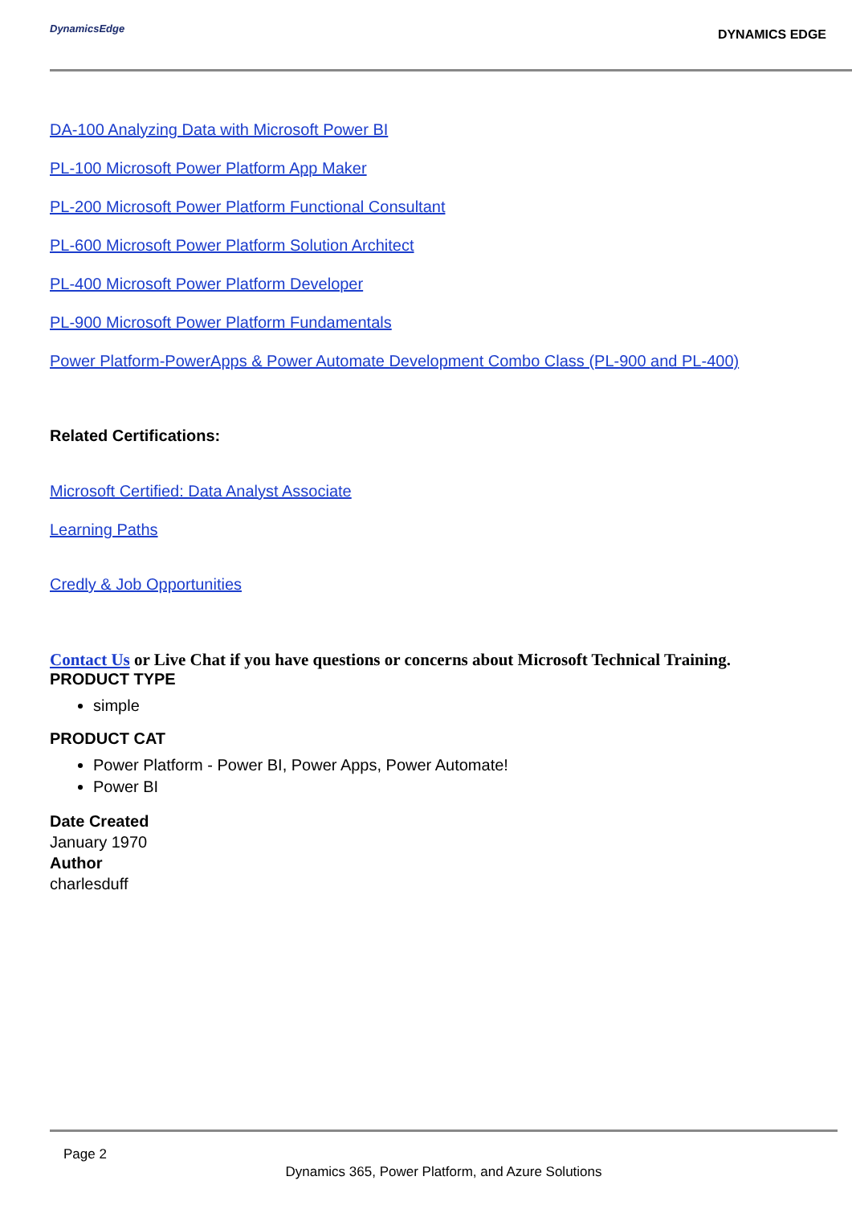DynamicsEdge
DYNAMICS EDGE
DA-100 Analyzing Data with Microsoft Power BI
PL-100 Microsoft Power Platform App Maker
PL-200 Microsoft Power Platform Functional Consultant
PL-600 Microsoft Power Platform Solution Architect
PL-400 Microsoft Power Platform Developer
PL-900 Microsoft Power Platform Fundamentals
Power Platform-PowerApps & Power Automate Development Combo Class (PL-900 and PL-400)
Related Certifications:
Microsoft Certified: Data Analyst Associate
Learning Paths
Credly & Job Opportunities
Contact Us or Live Chat if you have questions or concerns about Microsoft Technical Training.
PRODUCT TYPE
simple
PRODUCT CAT
Power Platform - Power BI, Power Apps, Power Automate!
Power BI
Date Created
January 1970
Author
charlesduff
Page 2
Dynamics 365, Power Platform, and Azure Solutions